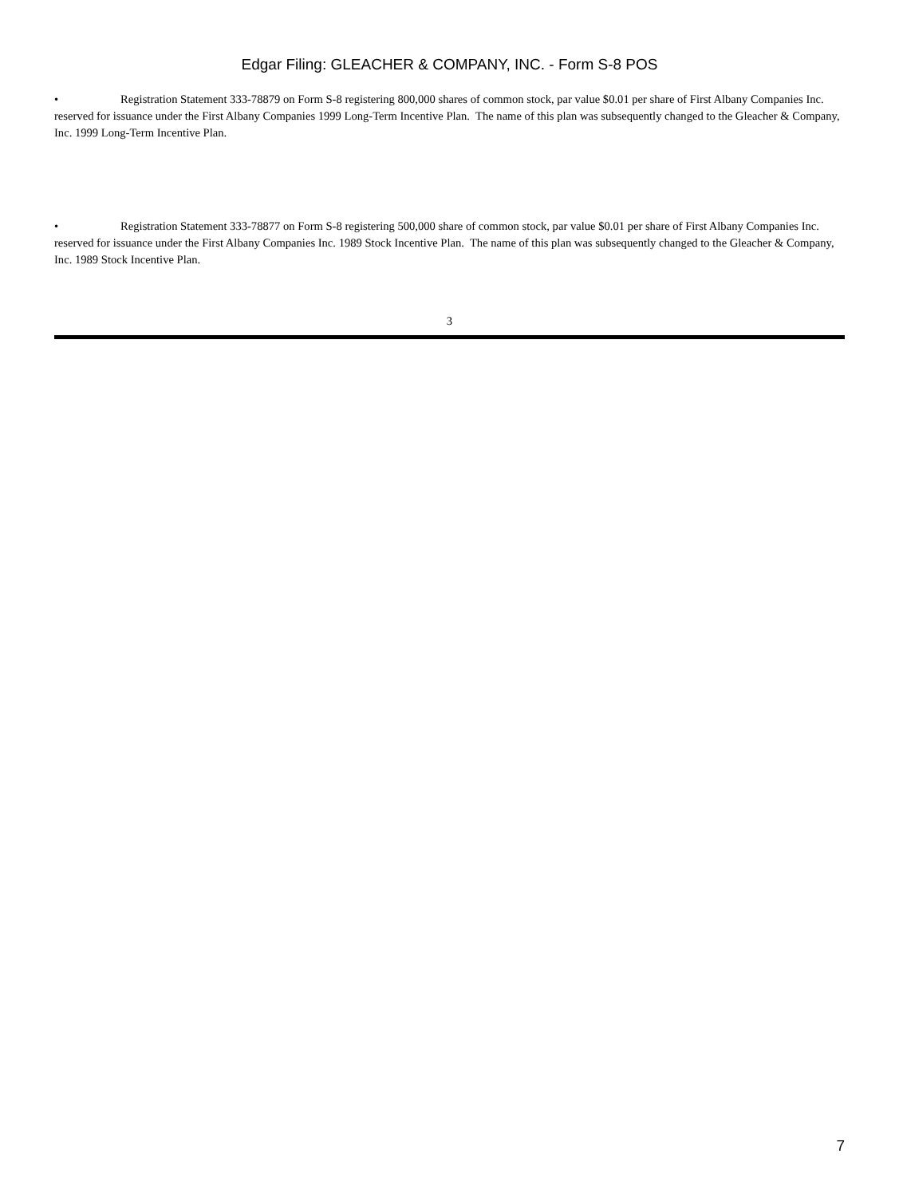Edgar Filing: GLEACHER & COMPANY, INC. - Form S-8 POS
• Registration Statement 333-78879 on Form S-8 registering 800,000 shares of common stock, par value $0.01 per share of First Albany Companies Inc. reserved for issuance under the First Albany Companies 1999 Long-Term Incentive Plan. The name of this plan was subsequently changed to the Gleacher & Company, Inc. 1999 Long-Term Incentive Plan.
• Registration Statement 333-78877 on Form S-8 registering 500,000 share of common stock, par value $0.01 per share of First Albany Companies Inc. reserved for issuance under the First Albany Companies Inc. 1989 Stock Incentive Plan. The name of this plan was subsequently changed to the Gleacher & Company, Inc. 1989 Stock Incentive Plan.
3
7